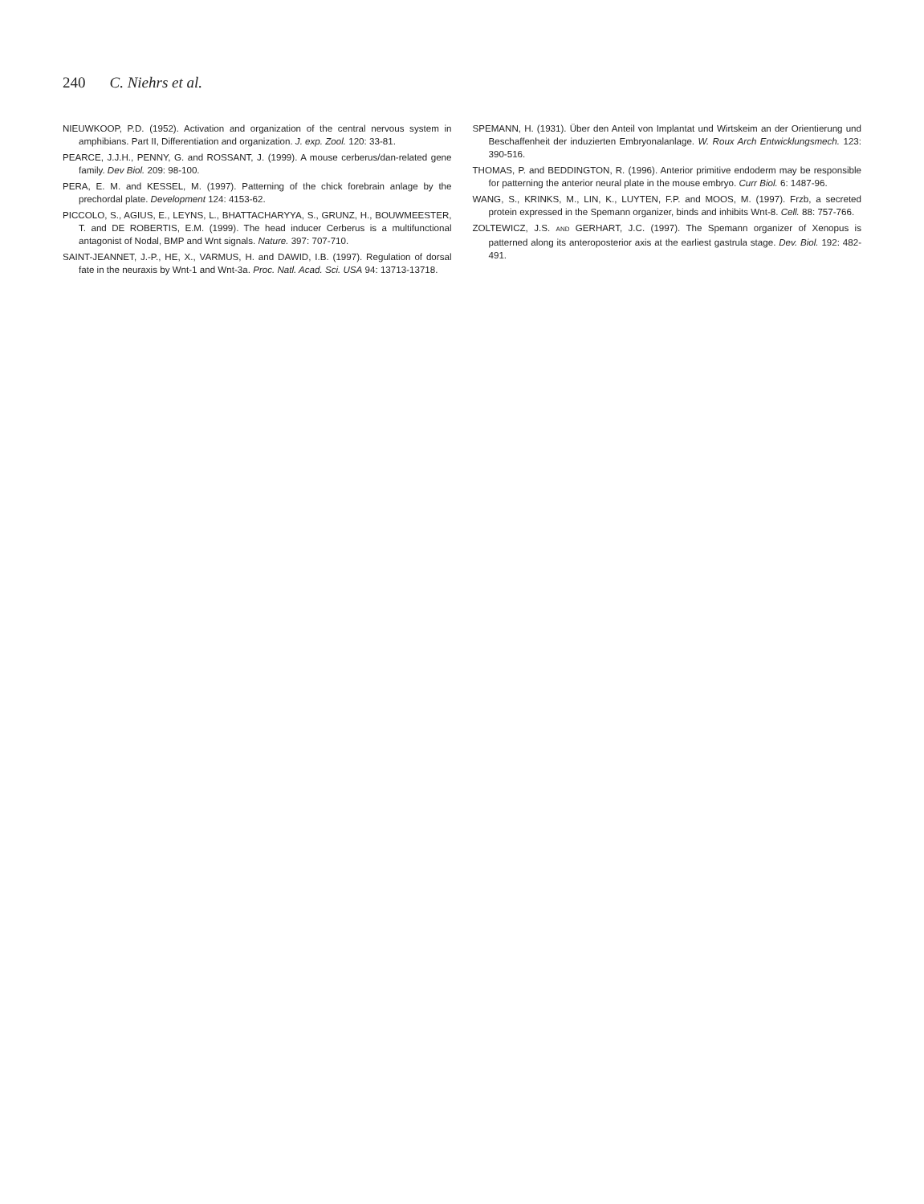240 C. Niehrs et al.
NIEUWKOOP, P.D. (1952). Activation and organization of the central nervous system in amphibians. Part II, Differentiation and organization. J. exp. Zool. 120: 33-81.
PEARCE, J.J.H., PENNY, G. and ROSSANT, J. (1999). A mouse cerberus/dan-related gene family. Dev Biol. 209: 98-100.
PERA, E. M. and KESSEL, M. (1997). Patterning of the chick forebrain anlage by the prechordal plate. Development 124: 4153-62.
PICCOLO, S., AGIUS, E., LEYNS, L., BHATTACHARYYA, S., GRUNZ, H., BOUWMEESTER, T. and DE ROBERTIS, E.M. (1999). The head inducer Cerberus is a multifunctional antagonist of Nodal, BMP and Wnt signals. Nature. 397: 707-710.
SAINT-JEANNET, J.-P., HE, X., VARMUS, H. and DAWID, I.B. (1997). Regulation of dorsal fate in the neuraxis by Wnt-1 and Wnt-3a. Proc. Natl. Acad. Sci. USA 94: 13713-13718.
SPEMANN, H. (1931). Über den Anteil von Implantat und Wirtskeim an der Orientierung und Beschaffenheit der induzierten Embryonalanlage. W. Roux Arch Entwicklungsmech. 123: 390-516.
THOMAS, P. and BEDDINGTON, R. (1996). Anterior primitive endoderm may be responsible for patterning the anterior neural plate in the mouse embryo. Curr Biol. 6: 1487-96.
WANG, S., KRINKS, M., LIN, K., LUYTEN, F.P. and MOOS, M. (1997). Frzb, a secreted protein expressed in the Spemann organizer, binds and inhibits Wnt-8. Cell. 88: 757-766.
ZOLTEWICZ, J.S. AND GERHART, J.C. (1997). The Spemann organizer of Xenopus is patterned along its anteroposterior axis at the earliest gastrula stage. Dev. Biol. 192: 482-491.